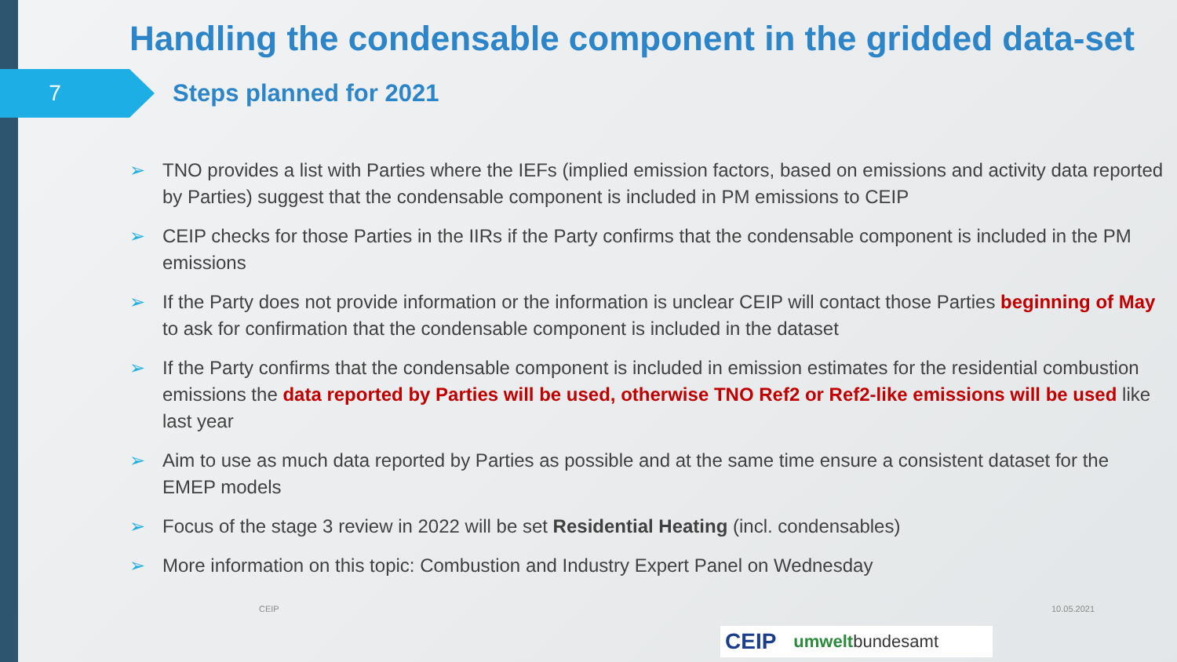Handling the condensable component in the gridded data-set
7 Steps planned for 2021
➢ TNO provides a list with Parties where the IEFs (implied emission factors, based on emissions and activity data reported by Parties) suggest that the condensable component is included in PM emissions to CEIP
➢ CEIP checks for those Parties in the IIRs if the Party confirms that the condensable component is included in the PM emissions
➢ If the Party does not provide information or the information is unclear CEIP will contact those Parties beginning of May to ask for confirmation that the condensable component is included in the dataset
➢ If the Party confirms that the condensable component is included in emission estimates for the residential combustion emissions the data reported by Parties will be used, otherwise TNO Ref2 or Ref2-like emissions will be used like last year
➢ Aim to use as much data reported by Parties as possible and at the same time ensure a consistent dataset for the EMEP models
➢ Focus of the stage 3 review in 2022 will be set Residential Heating (incl. condensables)
➢ More information on this topic: Combustion and Industry Expert Panel on Wednesday
CEIP 10.05.2021
CEIP umweltbundesamt